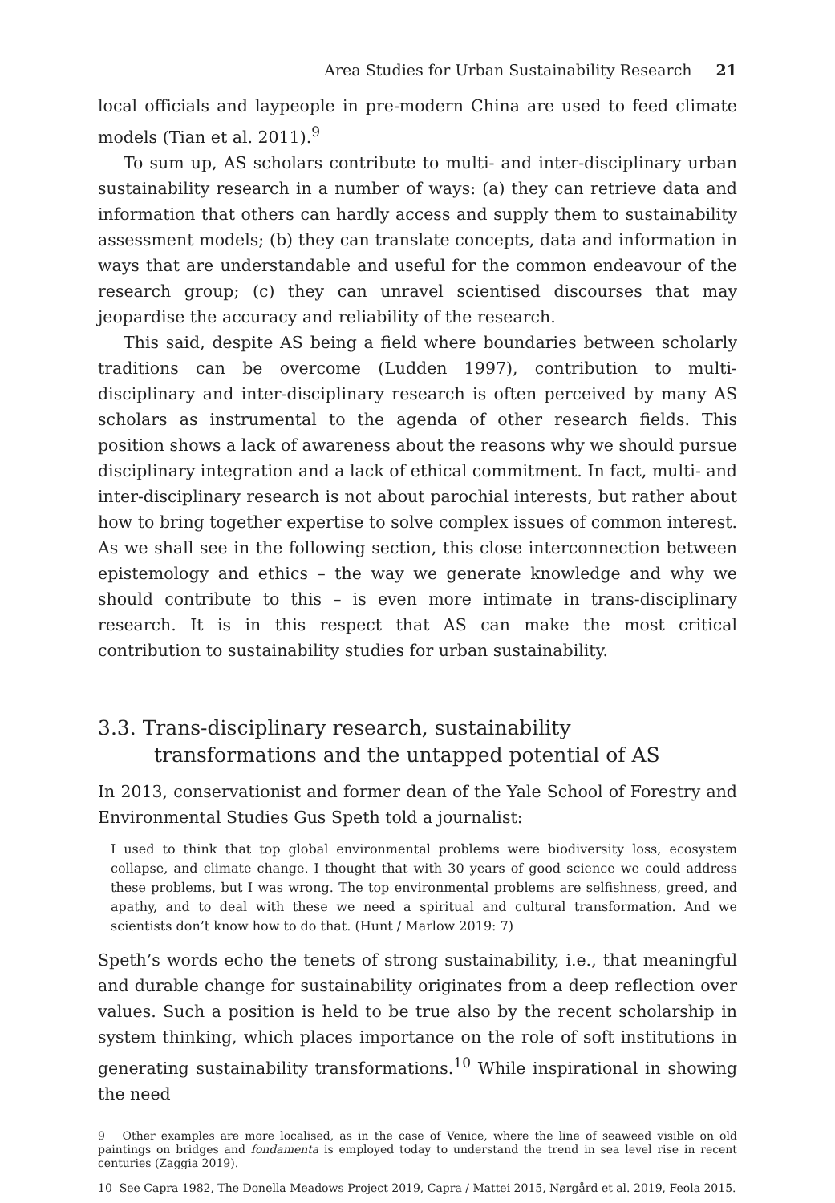Area Studies for Urban Sustainability Research 21
local officials and laypeople in pre-modern China are used to feed climate models (Tian et al. 2011).<sup>9</sup>
To sum up, AS scholars contribute to multi- and inter-disciplinary urban sustainability research in a number of ways: (a) they can retrieve data and information that others can hardly access and supply them to sustainability assessment models; (b) they can translate concepts, data and information in ways that are understandable and useful for the common endeavour of the research group; (c) they can unravel scientised discourses that may jeopardise the accuracy and reliability of the research.
This said, despite AS being a field where boundaries between scholarly traditions can be overcome (Ludden 1997), contribution to multi-disciplinary and inter-disciplinary research is often perceived by many AS scholars as instrumental to the agenda of other research fields. This position shows a lack of awareness about the reasons why we should pursue disciplinary integration and a lack of ethical commitment. In fact, multi- and inter-disciplinary research is not about parochial interests, but rather about how to bring together expertise to solve complex issues of common interest. As we shall see in the following section, this close interconnection between epistemology and ethics – the way we generate knowledge and why we should contribute to this – is even more intimate in trans-disciplinary research. It is in this respect that AS can make the most critical contribution to sustainability studies for urban sustainability.
3.3. Trans-disciplinary research, sustainability transformations and the untapped potential of AS
In 2013, conservationist and former dean of the Yale School of Forestry and Environmental Studies Gus Speth told a journalist:
I used to think that top global environmental problems were biodiversity loss, ecosystem collapse, and climate change. I thought that with 30 years of good science we could address these problems, but I was wrong. The top environmental problems are selfishness, greed, and apathy, and to deal with these we need a spiritual and cultural transformation. And we scientists don’t know how to do that. (Hunt / Marlow 2019: 7)
Speth’s words echo the tenets of strong sustainability, i.e., that meaningful and durable change for sustainability originates from a deep reflection over values. Such a position is held to be true also by the recent scholarship in system thinking, which places importance on the role of soft institutions in generating sustainability transformations.<sup>10</sup> While inspirational in showing the need
9 Other examples are more localised, as in the case of Venice, where the line of seaweed visible on old paintings on bridges and fondamenta is employed today to understand the trend in sea level rise in recent centuries (Zaggia 2019).
10 See Capra 1982, The Donella Meadows Project 2019, Capra / Mattei 2015, Nørgård et al. 2019, Feola 2015.